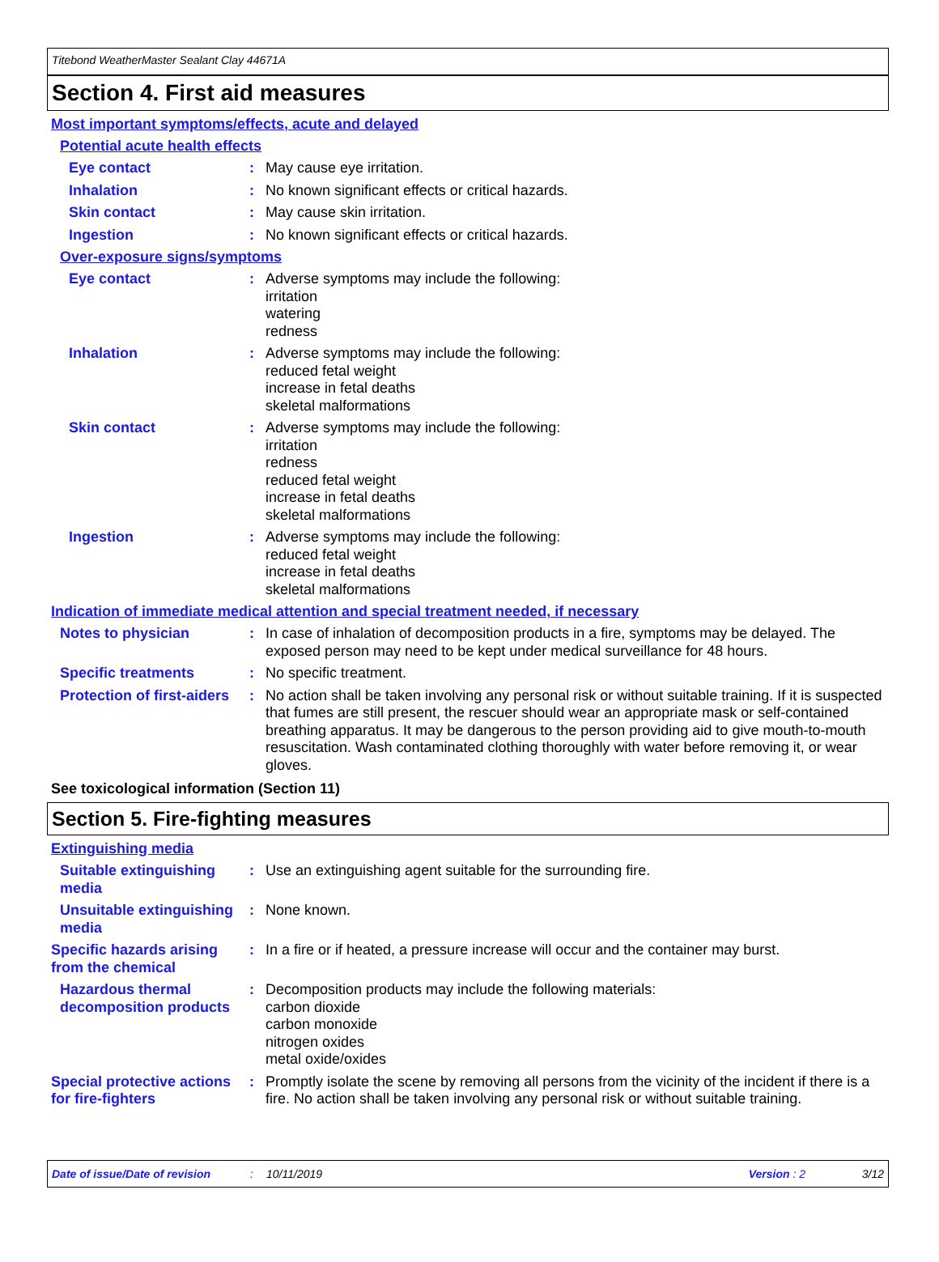Titebond WeatherMaster Sealant Clay 44671A
Section 4. First aid measures
Most important symptoms/effects, acute and delayed
Potential acute health effects
Eye contact : May cause eye irritation.
Inhalation : No known significant effects or critical hazards.
Skin contact : May cause skin irritation.
Ingestion : No known significant effects or critical hazards.
Over-exposure signs/symptoms
Eye contact : Adverse symptoms may include the following:
irritation
watering
redness
Inhalation : Adverse symptoms may include the following:
reduced fetal weight
increase in fetal deaths
skeletal malformations
Skin contact : Adverse symptoms may include the following:
irritation
redness
reduced fetal weight
increase in fetal deaths
skeletal malformations
Ingestion : Adverse symptoms may include the following:
reduced fetal weight
increase in fetal deaths
skeletal malformations
Indication of immediate medical attention and special treatment needed, if necessary
Notes to physician : In case of inhalation of decomposition products in a fire, symptoms may be delayed. The exposed person may need to be kept under medical surveillance for 48 hours.
Specific treatments : No specific treatment.
Protection of first-aiders
: No action shall be taken involving any personal risk or without suitable training. If it is suspected that fumes are still present, the rescuer should wear an appropriate mask or self-contained breathing apparatus. It may be dangerous to the person providing aid to give mouth-to-mouth resuscitation. Wash contaminated clothing thoroughly with water before removing it, or wear gloves.
See toxicological information (Section 11)
Section 5. Fire-fighting measures
Extinguishing media
Suitable extinguishing media
: Use an extinguishing agent suitable for the surrounding fire.
Unsuitable extinguishing media
: None known.
Specific hazards arising from the chemical
: In a fire or if heated, a pressure increase will occur and the container may burst.
Hazardous thermal decomposition products
: Decomposition products may include the following materials:
carbon dioxide
carbon monoxide
nitrogen oxides
metal oxide/oxides
Special protective actions for fire-fighters
: Promptly isolate the scene by removing all persons from the vicinity of the incident if there is a fire. No action shall be taken involving any personal risk or without suitable training.
Date of issue/Date of revision: 10/11/2019 Version : 2 3/12